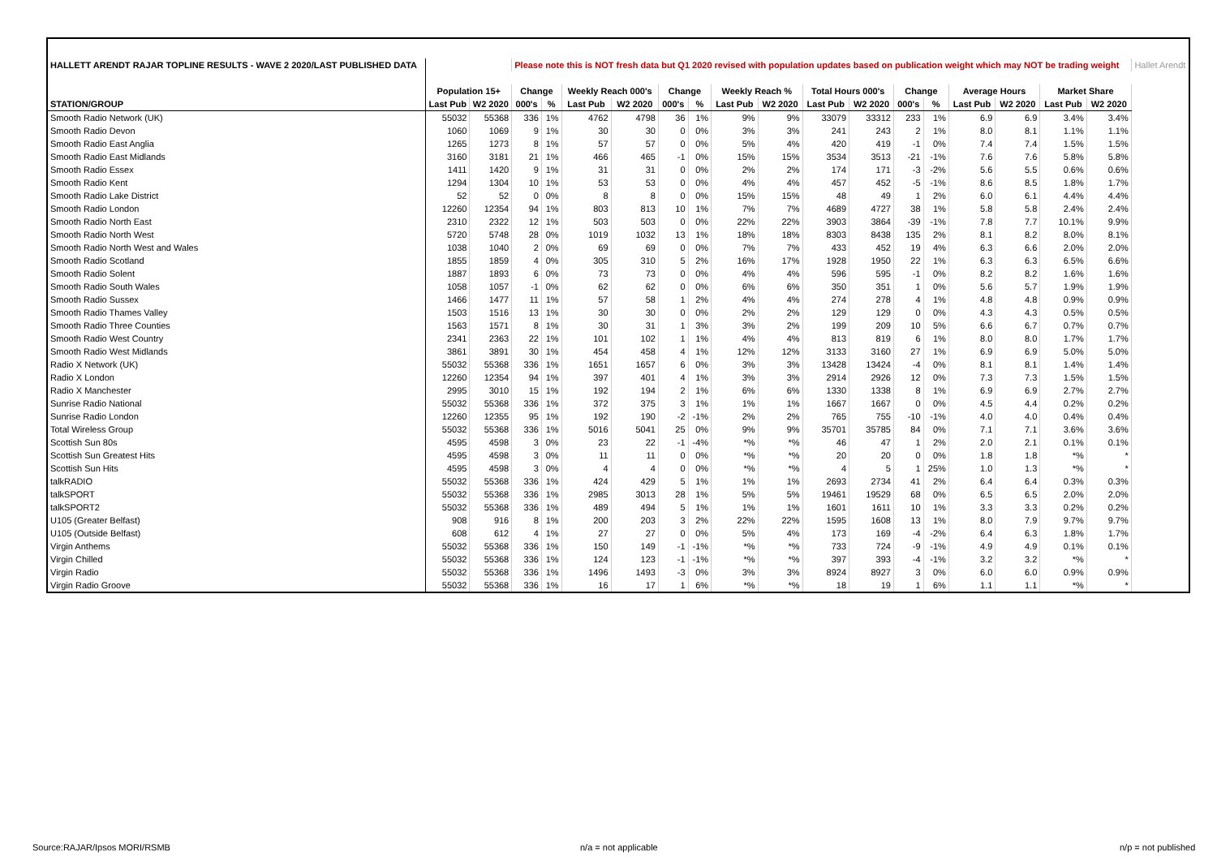| HALLETT ARENDT RAJAR TOPLINE RESULTS - WAVE 2 2020/LAST PUBLISHED DATA | | | Please note this is NOT fresh data but Q1 2020 revised with population updates based on publication weight which may NOT be trading weight | | | | | | | | | | | | | | | | Hallet Arendt |
| | Population 15+ | | Change | | Weekly Reach 000's | | Change | | Weekly Reach % | | Total Hours 000's | | Change | | Average Hours | | Market Share | | |
| STATION/GROUP | Last Pub | W2 2020 | 000's | % | Last Pub | W2 2020 | 000's | % | Last Pub | W2 2020 | Last Pub | W2 2020 | 000's | % | Last Pub | W2 2020 | Last Pub | W2 2020 | |
| Smooth Radio Network (UK) | 55032 | 55368 | 336 | 1% | 4762 | 4798 | 36 | 1% | 9% | 9% | 33079 | 33312 | 233 | 1% | 6.9 | 6.9 | 3.4% | 3.4% | |
| Smooth Radio Devon | 1060 | 1069 | 9 | 1% | 30 | 30 | 0 | 0% | 3% | 3% | 241 | 243 | 2 | 1% | 8.0 | 8.1 | 1.1% | 1.1% | |
| Smooth Radio East Anglia | 1265 | 1273 | 8 | 1% | 57 | 57 | 0 | 0% | 5% | 4% | 420 | 419 | -1 | 0% | 7.4 | 7.4 | 1.5% | 1.5% | |
| Smooth Radio East Midlands | 3160 | 3181 | 21 | 1% | 466 | 465 | -1 | 0% | 15% | 15% | 3534 | 3513 | -21 | -1% | 7.6 | 7.6 | 5.8% | 5.8% | |
| Smooth Radio Essex | 1411 | 1420 | 9 | 1% | 31 | 31 | 0 | 0% | 2% | 2% | 174 | 171 | -3 | -2% | 5.6 | 5.5 | 0.6% | 0.6% | |
| Smooth Radio Kent | 1294 | 1304 | 10 | 1% | 53 | 53 | 0 | 0% | 4% | 4% | 457 | 452 | -5 | -1% | 8.6 | 8.5 | 1.8% | 1.7% | |
| Smooth Radio Lake District | 52 | 52 | 0 | 0% | 8 | 8 | 0 | 0% | 15% | 15% | 48 | 49 | 1 | 2% | 6.0 | 6.1 | 4.4% | 4.4% | |
| Smooth Radio London | 12260 | 12354 | 94 | 1% | 803 | 813 | 10 | 1% | 7% | 7% | 4689 | 4727 | 38 | 1% | 5.8 | 5.8 | 2.4% | 2.4% | |
| Smooth Radio North East | 2310 | 2322 | 12 | 1% | 503 | 503 | 0 | 0% | 22% | 22% | 3903 | 3864 | -39 | -1% | 7.8 | 7.7 | 10.1% | 9.9% | |
| Smooth Radio North West | 5720 | 5748 | 28 | 0% | 1019 | 1032 | 13 | 1% | 18% | 18% | 8303 | 8438 | 135 | 2% | 8.1 | 8.2 | 8.0% | 8.1% | |
| Smooth Radio North West and Wales | 1038 | 1040 | 2 | 0% | 69 | 69 | 0 | 0% | 7% | 7% | 433 | 452 | 19 | 4% | 6.3 | 6.6 | 2.0% | 2.0% | |
| Smooth Radio Scotland | 1855 | 1859 | 4 | 0% | 305 | 310 | 5 | 2% | 16% | 17% | 1928 | 1950 | 22 | 1% | 6.3 | 6.3 | 6.5% | 6.6% | |
| Smooth Radio Solent | 1887 | 1893 | 6 | 0% | 73 | 73 | 0 | 0% | 4% | 4% | 596 | 595 | -1 | 0% | 8.2 | 8.2 | 1.6% | 1.6% | |
| Smooth Radio South Wales | 1058 | 1057 | -1 | 0% | 62 | 62 | 0 | 0% | 6% | 6% | 350 | 351 | 1 | 0% | 5.6 | 5.7 | 1.9% | 1.9% | |
| Smooth Radio Sussex | 1466 | 1477 | 11 | 1% | 57 | 58 | 1 | 2% | 4% | 4% | 274 | 278 | 4 | 1% | 4.8 | 4.8 | 0.9% | 0.9% | |
| Smooth Radio Thames Valley | 1503 | 1516 | 13 | 1% | 30 | 30 | 0 | 0% | 2% | 2% | 129 | 129 | 0 | 0% | 4.3 | 4.3 | 0.5% | 0.5% | |
| Smooth Radio Three Counties | 1563 | 1571 | 8 | 1% | 30 | 31 | 1 | 3% | 3% | 2% | 199 | 209 | 10 | 5% | 6.6 | 6.7 | 0.7% | 0.7% | |
| Smooth Radio West Country | 2341 | 2363 | 22 | 1% | 101 | 102 | 1 | 1% | 4% | 4% | 813 | 819 | 6 | 1% | 8.0 | 8.0 | 1.7% | 1.7% | |
| Smooth Radio West Midlands | 3861 | 3891 | 30 | 1% | 454 | 458 | 4 | 1% | 12% | 12% | 3133 | 3160 | 27 | 1% | 6.9 | 6.9 | 5.0% | 5.0% | |
| Radio X Network (UK) | 55032 | 55368 | 336 | 1% | 1651 | 1657 | 6 | 0% | 3% | 3% | 13428 | 13424 | -4 | 0% | 8.1 | 8.1 | 1.4% | 1.4% | |
| Radio X London | 12260 | 12354 | 94 | 1% | 397 | 401 | 4 | 1% | 3% | 3% | 2914 | 2926 | 12 | 0% | 7.3 | 7.3 | 1.5% | 1.5% | |
| Radio X Manchester | 2995 | 3010 | 15 | 1% | 192 | 194 | 2 | 1% | 6% | 6% | 1330 | 1338 | 8 | 1% | 6.9 | 6.9 | 2.7% | 2.7% | |
| Sunrise Radio National | 55032 | 55368 | 336 | 1% | 372 | 375 | 3 | 1% | 1% | 1% | 1667 | 1667 | 0 | 0% | 4.5 | 4.4 | 0.2% | 0.2% | |
| Sunrise Radio London | 12260 | 12355 | 95 | 1% | 192 | 190 | -2 | -1% | 2% | 2% | 765 | 755 | -10 | -1% | 4.0 | 4.0 | 0.4% | 0.4% | |
| Total Wireless Group | 55032 | 55368 | 336 | 1% | 5016 | 5041 | 25 | 0% | 9% | 9% | 35701 | 35785 | 84 | 0% | 7.1 | 7.1 | 3.6% | 3.6% | |
| Scottish Sun 80s | 4595 | 4598 | 3 | 0% | 23 | 22 | -1 | -4% | *% | *% | 46 | 47 | 1 | 2% | 2.0 | 2.1 | 0.1% | 0.1% | |
| Scottish Sun Greatest Hits | 4595 | 4598 | 3 | 0% | 11 | 11 | 0 | 0% | *% | *% | 20 | 20 | 0 | 0% | 1.8 | 1.8 | *% | * | |
| Scottish Sun Hits | 4595 | 4598 | 3 | 0% | 4 | 4 | 0 | 0% | *% | *% | 4 | 5 | 1 | 25% | 1.0 | 1.3 | *% | * | |
| talkRADIO | 55032 | 55368 | 336 | 1% | 424 | 429 | 5 | 1% | 1% | 1% | 2693 | 2734 | 41 | 2% | 6.4 | 6.4 | 0.3% | 0.3% | |
| talkSPORT | 55032 | 55368 | 336 | 1% | 2985 | 3013 | 28 | 1% | 5% | 5% | 19461 | 19529 | 68 | 0% | 6.5 | 6.5 | 2.0% | 2.0% | |
| talkSPORT2 | 55032 | 55368 | 336 | 1% | 489 | 494 | 5 | 1% | 1% | 1% | 1601 | 1611 | 10 | 1% | 3.3 | 3.3 | 0.2% | 0.2% | |
| U105 (Greater Belfast) | 908 | 916 | 8 | 1% | 200 | 203 | 3 | 2% | 22% | 22% | 1595 | 1608 | 13 | 1% | 8.0 | 7.9 | 9.7% | 9.7% | |
| U105 (Outside Belfast) | 608 | 612 | 4 | 1% | 27 | 27 | 0 | 0% | 5% | 4% | 173 | 169 | -4 | -2% | 6.4 | 6.3 | 1.8% | 1.7% | |
| Virgin Anthems | 55032 | 55368 | 336 | 1% | 150 | 149 | -1 | -1% | *% | *% | 733 | 724 | -9 | -1% | 4.9 | 4.9 | 0.1% | 0.1% | |
| Virgin Chilled | 55032 | 55368 | 336 | 1% | 124 | 123 | -1 | -1% | *% | *% | 397 | 393 | -4 | -1% | 3.2 | 3.2 | *% | * | |
| Virgin Radio | 55032 | 55368 | 336 | 1% | 1496 | 1493 | -3 | 0% | 3% | 3% | 8924 | 8927 | 3 | 0% | 6.0 | 6.0 | 0.9% | 0.9% | |
| Virgin Radio Groove | 55032 | 55368 | 336 | 1% | 16 | 17 | 1 | 6% | *% | *% | 18 | 19 | 1 | 6% | 1.1 | 1.1 | *% | * | |
Source:RAJAR/Ipsos MORI/RSMB n/a = not applicable n/p = not published